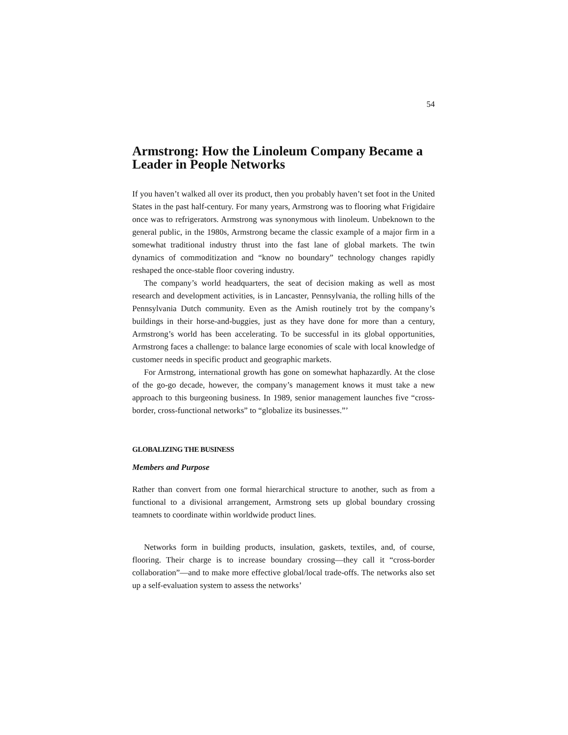54
Armstrong: How the Linoleum Company Became a Leader in People Networks
If you haven’t walked all over its product, then you probably haven’t set foot in the United States in the past half-century. For many years, Armstrong was to flooring what Frigidaire once was to refrigerators. Armstrong was synonymous with linoleum. Unbeknown to the general public, in the 1980s, Armstrong became the classic example of a major firm in a somewhat traditional industry thrust into the fast lane of global markets. The twin dynamics of commoditization and “know no boundary” technology changes rapidly reshaped the once-stable floor covering industry.
The company’s world headquarters, the seat of decision making as well as most research and development activities, is in Lancaster, Pennsylvania, the rolling hills of the Pennsylvania Dutch community. Even as the Amish routinely trot by the company’s buildings in their horse-and-buggies, just as they have done for more than a century, Armstrong’s world has been accelerating. To be successful in its global opportunities, Armstrong faces a challenge: to balance large economies of scale with local knowledge of customer needs in specific product and geographic markets.
For Armstrong, international growth has gone on somewhat haphazardly. At the close of the go-go decade, however, the company’s management knows it must take a new approach to this burgeoning business. In 1989, senior management launches five “cross-border, cross-functional networks” to “globalize its businesses.”’
GLOBALIZING THE BUSINESS
Members and Purpose
Rather than convert from one formal hierarchical structure to another, such as from a functional to a divisional arrangement, Armstrong sets up global boundary crossing teamnets to coordinate within worldwide product lines.
Networks form in building products, insulation, gaskets, textiles, and, of course, flooring. Their charge is to increase boundary crossing—they call it “cross-border collaboration”—and to make more effective global/local trade-offs. The networks also set up a self-evaluation system to assess the networks’